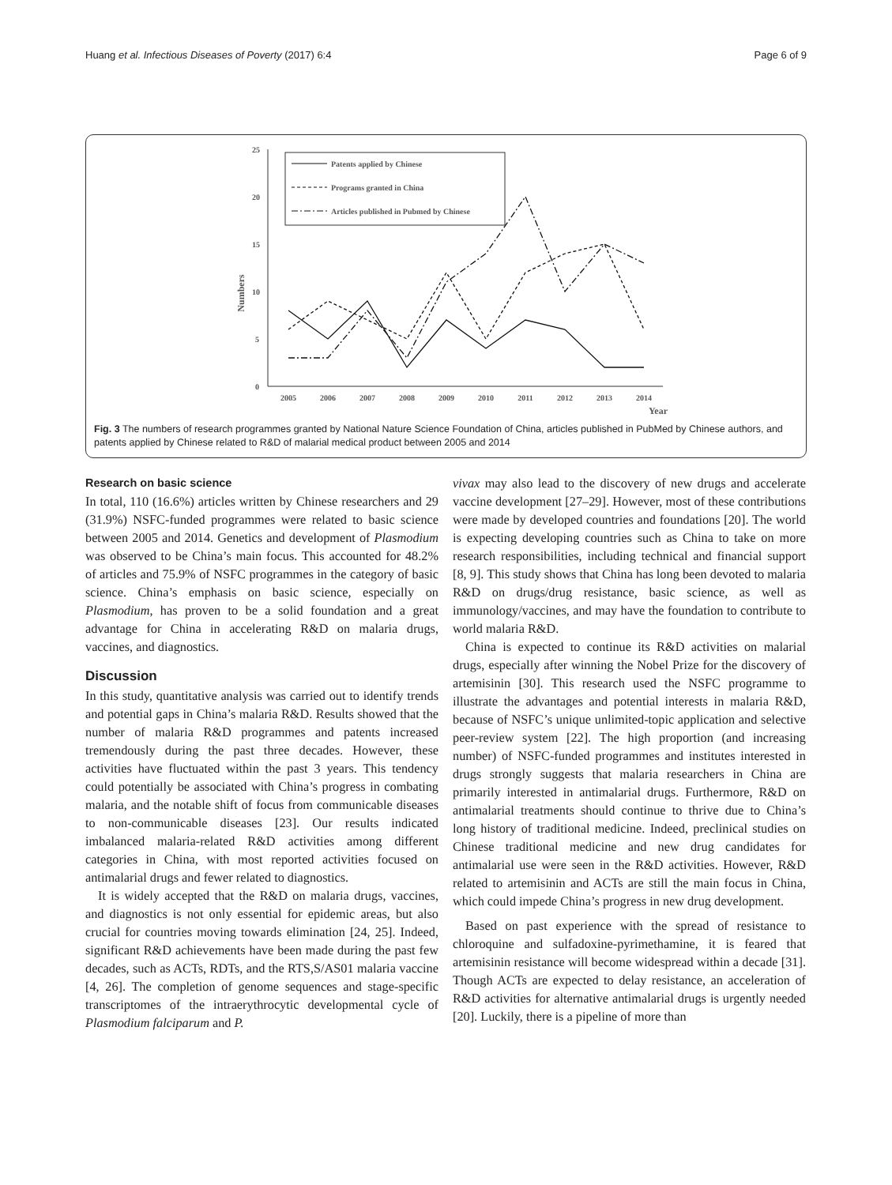Huang et al. Infectious Diseases of Poverty (2017) 6:4 Page 6 of 9
25
20
15
10
5
0
Numbers
2005
2006
2007
2008
2009
2010
2011
2012
2013
2014
Year
Patents applied by Chinese
Programs granted in China
Articles published in Pubmed by Chinese
Fig. 3 The numbers of research programmes granted by National Nature Science Foundation of China, articles published in PubMed by Chinese authors, and patents applied by Chinese related to R&D of malarial medical product between 2005 and 2014
Research on basic science
In total, 110 (16.6%) articles written by Chinese researchers and 29 (31.9%) NSFC-funded programmes were related to basic science between 2005 and 2014. Genetics and development of Plasmodium was observed to be China’s main focus. This accounted for 48.2% of articles and 75.9% of NSFC programmes in the category of basic science. China’s emphasis on basic science, especially on Plasmodium, has proven to be a solid foundation and a great advantage for China in accelerating R&D on malaria drugs, vaccines, and diagnostics.
Discussion
In this study, quantitative analysis was carried out to identify trends and potential gaps in China’s malaria R&D. Results showed that the number of malaria R&D programmes and patents increased tremendously during the past three decades. However, these activities have fluctuated within the past 3 years. This tendency could potentially be associated with China’s progress in combating malaria, and the notable shift of focus from communicable diseases to non-communicable diseases [23]. Our results indicated imbalanced malaria-related R&D activities among different categories in China, with most reported activities focused on antimalarial drugs and fewer related to diagnostics.
It is widely accepted that the R&D on malaria drugs, vaccines, and diagnostics is not only essential for epidemic areas, but also crucial for countries moving towards elimination [24, 25]. Indeed, significant R&D achievements have been made during the past few decades, such as ACTs, RDTs, and the RTS,S/AS01 malaria vaccine [4, 26]. The completion of genome sequences and stage-specific transcriptomes of the intraerythrocytic developmental cycle of Plasmodium falciparum and P.
vivax may also lead to the discovery of new drugs and accelerate vaccine development [27–29]. However, most of these contributions were made by developed countries and foundations [20]. The world is expecting developing countries such as China to take on more research responsibilities, including technical and financial support [8, 9]. This study shows that China has long been devoted to malaria R&D on drugs/drug resistance, basic science, as well as immunology/vaccines, and may have the foundation to contribute to world malaria R&D.
China is expected to continue its R&D activities on malarial drugs, especially after winning the Nobel Prize for the discovery of artemisinin [30]. This research used the NSFC programme to illustrate the advantages and potential interests in malaria R&D, because of NSFC’s unique unlimited-topic application and selective peer-review system [22]. The high proportion (and increasing number) of NSFC-funded programmes and institutes interested in drugs strongly suggests that malaria researchers in China are primarily interested in antimalarial drugs. Furthermore, R&D on antimalarial treatments should continue to thrive due to China’s long history of traditional medicine. Indeed, preclinical studies on Chinese traditional medicine and new drug candidates for antimalarial use were seen in the R&D activities. However, R&D related to artemisinin and ACTs are still the main focus in China, which could impede China’s progress in new drug development.
Based on past experience with the spread of resistance to chloroquine and sulfadoxine-pyrimethamine, it is feared that artemisinin resistance will become widespread within a decade [31]. Though ACTs are expected to delay resistance, an acceleration of R&D activities for alternative antimalarial drugs is urgently needed [20]. Luckily, there is a pipeline of more than